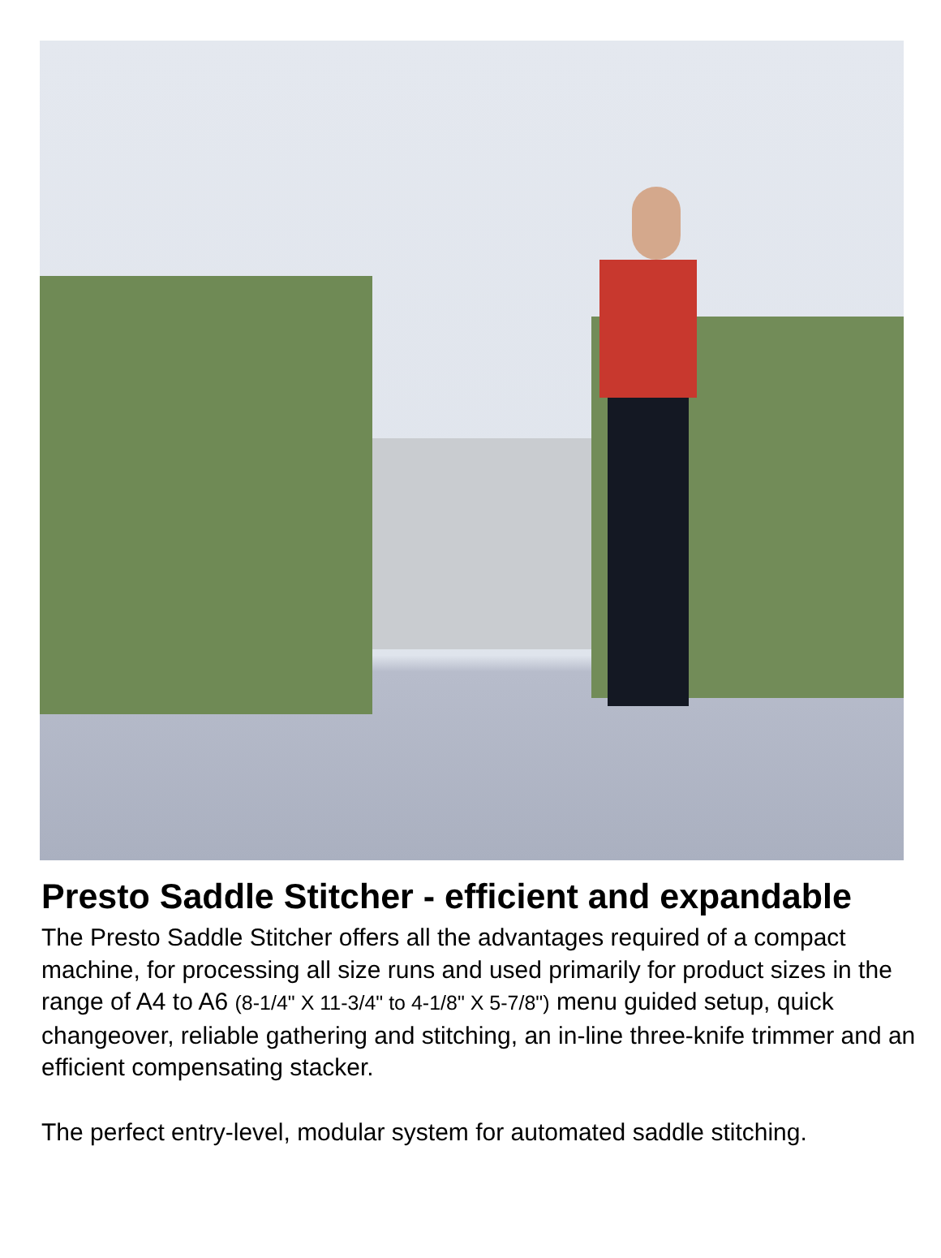Presto Saddle Stitcher - efficient and expandable
The Presto Saddle Stitcher offers all the advantages required of a compact machine, for processing all size runs and used primarily for product sizes in the range of A4 to A6 (8-1/4" X 11-3/4" to 4-1/8" X 5-7/8") menu guided setup, quick changeover, reliable gathering and stitching, an in-line three-knife trimmer and an efficient compensating stacker.
The perfect entry-level, modular system for automated saddle stitching.